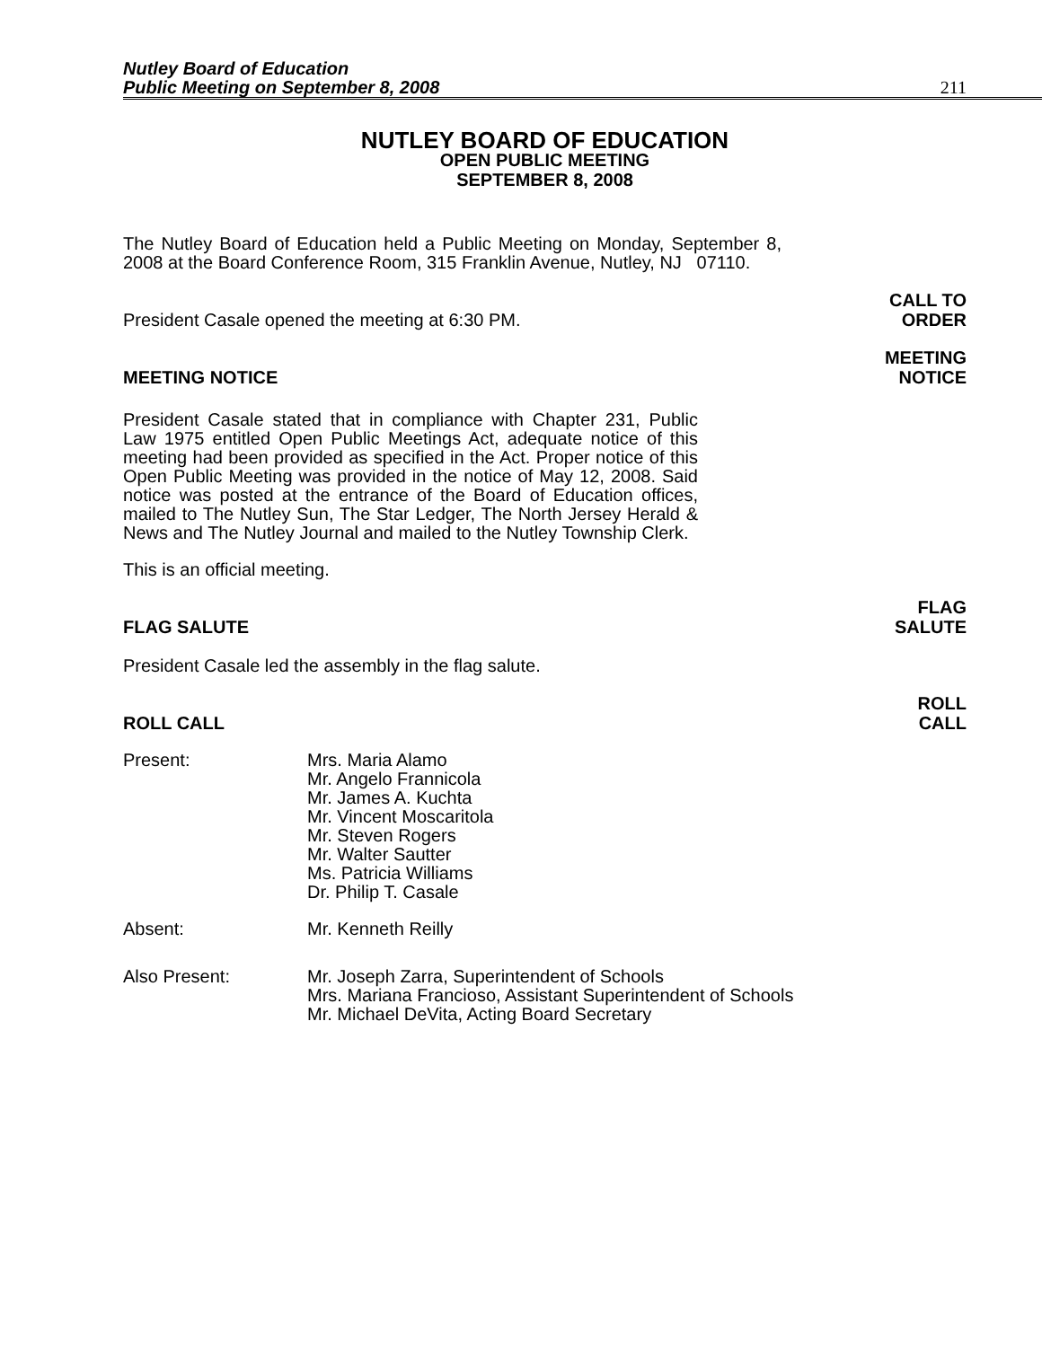Nutley Board of Education
Public Meeting on September 8, 2008
211
NUTLEY BOARD OF EDUCATION
OPEN PUBLIC MEETING
SEPTEMBER 8, 2008
The Nutley Board of Education held a Public Meeting on Monday, September 8, 2008 at the Board Conference Room, 315 Franklin Avenue, Nutley, NJ 07110.
President Casale opened the meeting at 6:30 PM.
CALL TO
ORDER
MEETING NOTICE
MEETING
NOTICE
President Casale stated that in compliance with Chapter 231, Public Law 1975 entitled Open Public Meetings Act, adequate notice of this meeting had been provided as specified in the Act. Proper notice of this Open Public Meeting was provided in the notice of May 12, 2008. Said notice was posted at the entrance of the Board of Education offices, mailed to The Nutley Sun, The Star Ledger, The North Jersey Herald & News and The Nutley Journal and mailed to the Nutley Township Clerk.
This is an official meeting.
FLAG SALUTE
FLAG
SALUTE
President Casale led the assembly in the flag salute.
ROLL CALL
ROLL
CALL
Present: Mrs. Maria Alamo
Mr. Angelo Frannicola
Mr. James A. Kuchta
Mr. Vincent Moscaritola
Mr. Steven Rogers
Mr. Walter Sautter
Ms. Patricia Williams
Dr. Philip T. Casale
Absent: Mr. Kenneth Reilly
Also Present: Mr. Joseph Zarra, Superintendent of Schools
Mrs. Mariana Francioso, Assistant Superintendent of Schools
Mr. Michael DeVita, Acting Board Secretary